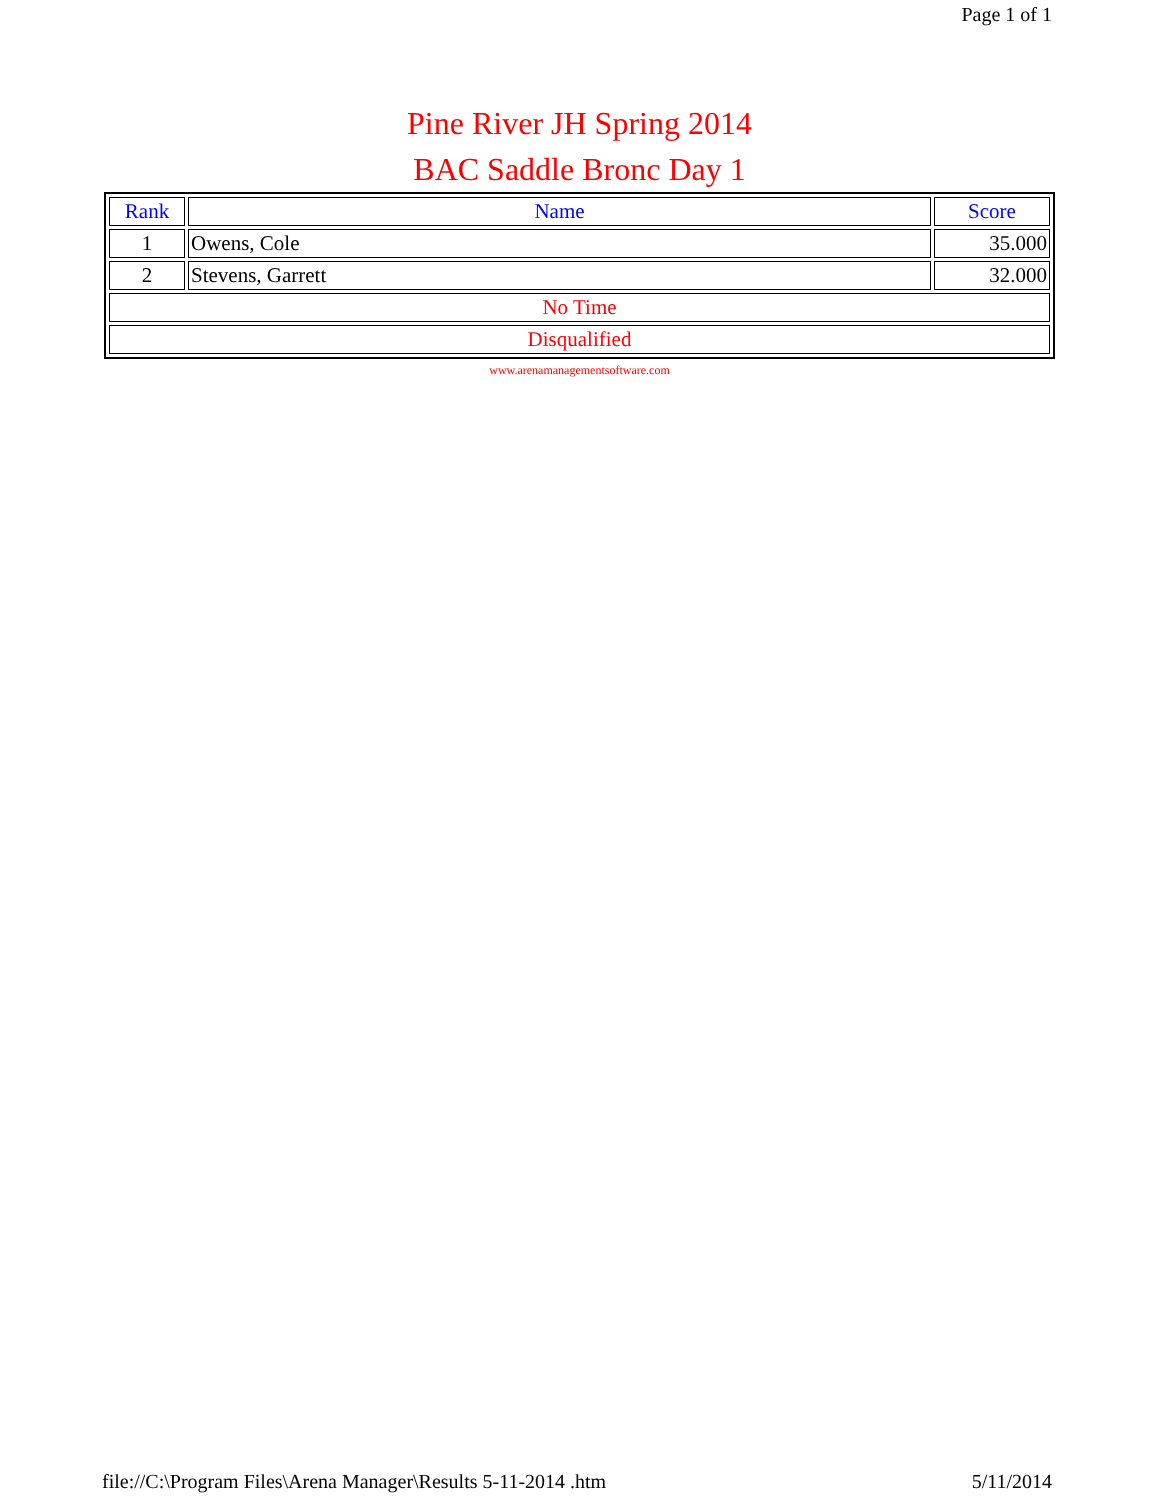Page 1 of 1
Pine River JH Spring 2014
BAC Saddle Bronc Day 1
| Rank | Name | Score |
| --- | --- | --- |
| 1 | Owens, Cole | 35.000 |
| 2 | Stevens, Garrett | 32.000 |
| No Time | | |
| Disqualified | | |
www.arenamanagementsoftware.com
file://C:\Program Files\Arena Manager\Results 5-11-2014 .htm 5/11/2014